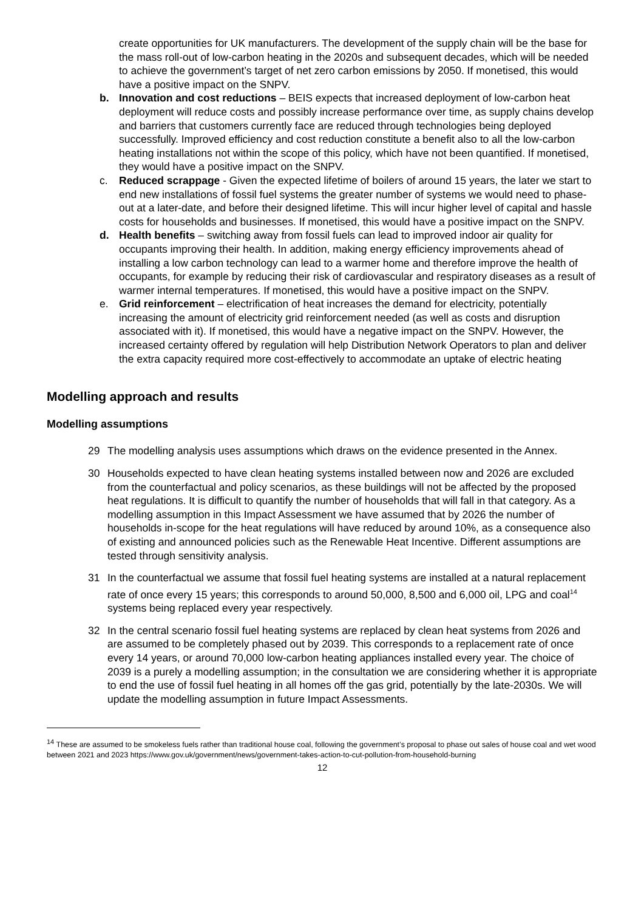create opportunities for UK manufacturers. The development of the supply chain will be the base for the mass roll-out of low-carbon heating in the 2020s and subsequent decades, which will be needed to achieve the government’s target of net zero carbon emissions by 2050. If monetised, this would have a positive impact on the SNPV.
b. Innovation and cost reductions – BEIS expects that increased deployment of low-carbon heat deployment will reduce costs and possibly increase performance over time, as supply chains develop and barriers that customers currently face are reduced through technologies being deployed successfully. Improved efficiency and cost reduction constitute a benefit also to all the low-carbon heating installations not within the scope of this policy, which have not been quantified. If monetised, they would have a positive impact on the SNPV.
c. Reduced scrappage - Given the expected lifetime of boilers of around 15 years, the later we start to end new installations of fossil fuel systems the greater number of systems we would need to phase-out at a later-date, and before their designed lifetime. This will incur higher level of capital and hassle costs for households and businesses. If monetised, this would have a positive impact on the SNPV.
d. Health benefits – switching away from fossil fuels can lead to improved indoor air quality for occupants improving their health. In addition, making energy efficiency improvements ahead of installing a low carbon technology can lead to a warmer home and therefore improve the health of occupants, for example by reducing their risk of cardiovascular and respiratory diseases as a result of warmer internal temperatures. If monetised, this would have a positive impact on the SNPV.
e. Grid reinforcement – electrification of heat increases the demand for electricity, potentially increasing the amount of electricity grid reinforcement needed (as well as costs and disruption associated with it). If monetised, this would have a negative impact on the SNPV. However, the increased certainty offered by regulation will help Distribution Network Operators to plan and deliver the extra capacity required more cost-effectively to accommodate an uptake of electric heating
Modelling approach and results
Modelling assumptions
29 The modelling analysis uses assumptions which draws on the evidence presented in the Annex.
30 Households expected to have clean heating systems installed between now and 2026 are excluded from the counterfactual and policy scenarios, as these buildings will not be affected by the proposed heat regulations. It is difficult to quantify the number of households that will fall in that category. As a modelling assumption in this Impact Assessment we have assumed that by 2026 the number of households in-scope for the heat regulations will have reduced by around 10%, as a consequence also of existing and announced policies such as the Renewable Heat Incentive. Different assumptions are tested through sensitivity analysis.
31 In the counterfactual we assume that fossil fuel heating systems are installed at a natural replacement rate of once every 15 years; this corresponds to around 50,000, 8,500 and 6,000 oil, LPG and coal<sup>14</sup> systems being replaced every year respectively.
32 In the central scenario fossil fuel heating systems are replaced by clean heat systems from 2026 and are assumed to be completely phased out by 2039. This corresponds to a replacement rate of once every 14 years, or around 70,000 low-carbon heating appliances installed every year. The choice of 2039 is a purely a modelling assumption; in the consultation we are considering whether it is appropriate to end the use of fossil fuel heating in all homes off the gas grid, potentially by the late-2030s. We will update the modelling assumption in future Impact Assessments.
<sup>14</sup> These are assumed to be smokeless fuels rather than traditional house coal, following the government’s proposal to phase out sales of house coal and wet wood between 2021 and 2023 https://www.gov.uk/government/news/government-takes-action-to-cut-pollution-from-household-burning
12